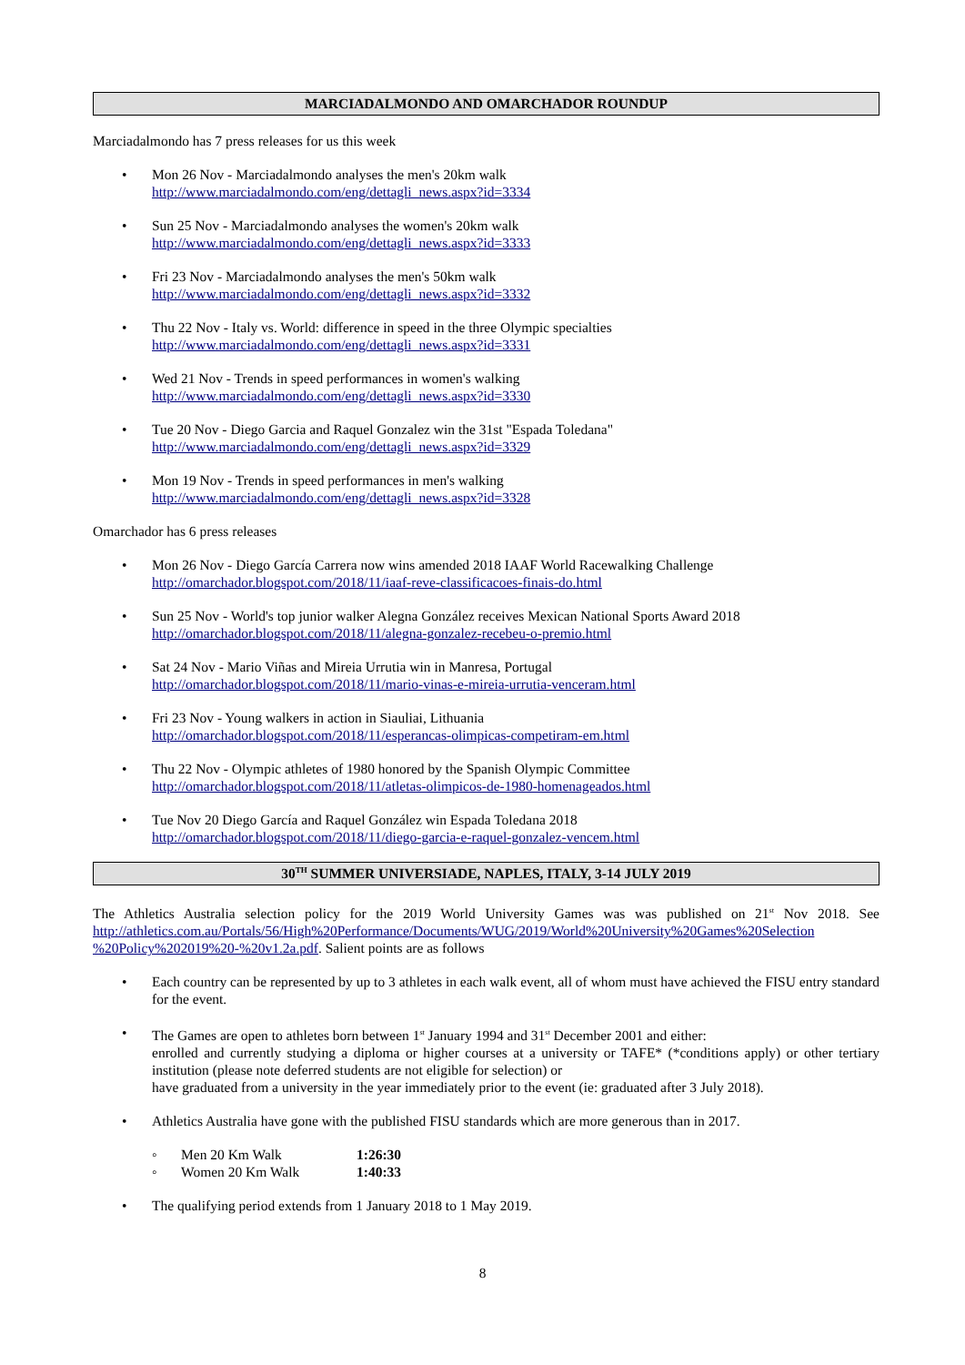MARCIADALMONDO AND OMARCHADOR ROUNDUP
Marciadalmondo has 7 press releases for us this week
• Mon 26 Nov - Marciadalmondo analyses the men's 20km walk
http://www.marciadalmondo.com/eng/dettagli_news.aspx?id=3334
• Sun 25 Nov - Marciadalmondo analyses the women's 20km walk
http://www.marciadalmondo.com/eng/dettagli_news.aspx?id=3333
• Fri 23 Nov - Marciadalmondo analyses the men's 50km walk
http://www.marciadalmondo.com/eng/dettagli_news.aspx?id=3332
• Thu 22 Nov - Italy vs. World: difference in speed in the three Olympic specialties
http://www.marciadalmondo.com/eng/dettagli_news.aspx?id=3331
• Wed 21 Nov - Trends in speed performances in women's walking
http://www.marciadalmondo.com/eng/dettagli_news.aspx?id=3330
• Tue 20 Nov - Diego Garcia and Raquel Gonzalez win the 31st "Espada Toledana"
http://www.marciadalmondo.com/eng/dettagli_news.aspx?id=3329
• Mon 19 Nov - Trends in speed performances in men's walking
http://www.marciadalmondo.com/eng/dettagli_news.aspx?id=3328
Omarchador has 6 press releases
• Mon 26 Nov - Diego García Carrera now wins amended 2018 IAAF World Racewalking Challenge
http://omarchador.blogspot.com/2018/11/iaaf-reve-classificacoes-finais-do.html
• Sun 25 Nov - World's top junior walker Alegna González receives Mexican National Sports Award 2018
http://omarchador.blogspot.com/2018/11/alegna-gonzalez-recebeu-o-premio.html
• Sat 24 Nov - Mario Viñas and Mireia Urrutia win in Manresa, Portugal
http://omarchador.blogspot.com/2018/11/mario-vinas-e-mireia-urrutia-venceram.html
• Fri 23 Nov - Young walkers in action in Siauliai, Lithuania
http://omarchador.blogspot.com/2018/11/esperancas-olimpicas-competiram-em.html
• Thu 22 Nov - Olympic athletes of 1980 honored by the Spanish Olympic Committee
http://omarchador.blogspot.com/2018/11/atletas-olimpicos-de-1980-homenageados.html
• Tue Nov 20 Diego García and Raquel González win Espada Toledana 2018
http://omarchador.blogspot.com/2018/11/diego-garcia-e-raquel-gonzalez-vencem.html
30<sup>TH</sup> SUMMER UNIVERSIADE, NAPLES, ITALY, 3-14 JULY 2019
The Athletics Australia selection policy for the 2019 World University Games was was published on 21<sup>st</sup> Nov 2018. See http://athletics.com.au/Portals/56/High%20Performance/Documents/WUG/2019/World%20University%20Games%20Selection %20Policy%202019%20-%20v1.2a.pdf. Salient points are as follows
• Each country can be represented by up to 3 athletes in each walk event, all of whom must have achieved the FISU entry standard for the event.
• The Games are open to athletes born between 1<sup>st</sup> January 1994 and 31<sup>st</sup> December 2001 and either:
enrolled and currently studying a diploma or higher courses at a university or TAFE* (*conditions apply) or other tertiary institution (please note deferred students are not eligible for selection) or
have graduated from a university in the year immediately prior to the event (ie: graduated after 3 July 2018).
• Athletics Australia have gone with the published FISU standards which are more generous than in 2017.
◦ Men 20 Km Walk 1:26:30
◦ Women 20 Km Walk 1:40:33
• The qualifying period extends from 1 January 2018 to 1 May 2019.
8